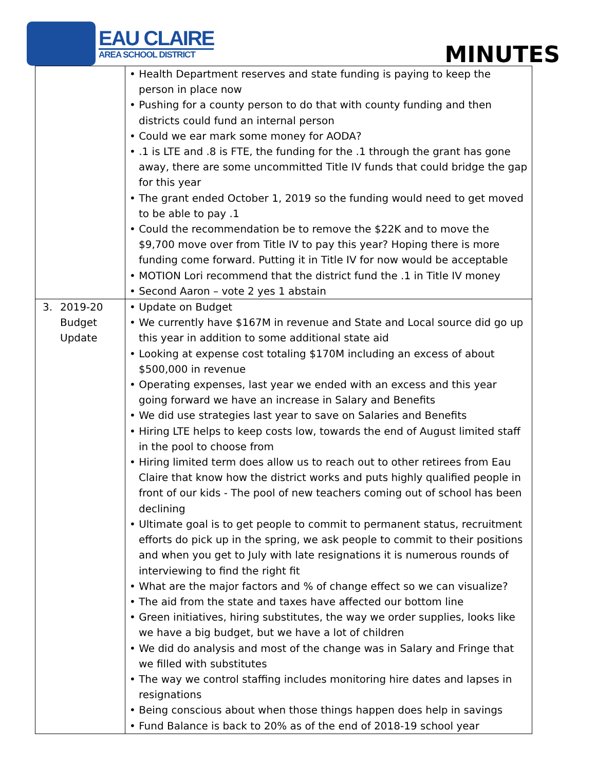EAU CLAIRE
AREA SCHOOL DISTRICT
MINUTES
| | • Health Department reserves and state funding is paying to keep the person in place now • Pushing for a county person to do that with county funding and then districts could fund an internal person • Could we ear mark some money for AODA? • .1 is LTE and .8 is FTE, the funding for the .1 through the grant has gone away, there are some uncommitted Title IV funds that could bridge the gap for this year • The grant ended October 1, 2019 so the funding would need to get moved to be able to pay .1 • Could the recommendation be to remove the $22K and to move the $9,700 move over from Title IV to pay this year? Hoping there is more funding come forward. Putting it in Title IV for now would be acceptable • MOTION Lori recommend that the district fund the .1 in Title IV money • Second Aaron – vote 2 yes 1 abstain |
| 3. 2019-20 Budget Update | • Update on Budget • We currently have $167M in revenue and State and Local source did go up this year in addition to some additional state aid • Looking at expense cost totaling $170M including an excess of about $500,000 in revenue • Operating expenses, last year we ended with an excess and this year going forward we have an increase in Salary and Benefits • We did use strategies last year to save on Salaries and Benefits • Hiring LTE helps to keep costs low, towards the end of August limited staff in the pool to choose from • Hiring limited term does allow us to reach out to other retirees from Eau Claire that know how the district works and puts highly qualified people in front of our kids - The pool of new teachers coming out of school has been declining • Ultimate goal is to get people to commit to permanent status, recruitment efforts do pick up in the spring, we ask people to commit to their positions and when you get to July with late resignations it is numerous rounds of interviewing to find the right fit • What are the major factors and % of change effect so we can visualize? • The aid from the state and taxes have affected our bottom line • Green initiatives, hiring substitutes, the way we order supplies, looks like we have a big budget, but we have a lot of children • We did do analysis and most of the change was in Salary and Fringe that we filled with substitutes • The way we control staffing includes monitoring hire dates and lapses in resignations • Being conscious about when those things happen does help in savings • Fund Balance is back to 20% as of the end of 2018-19 school year |